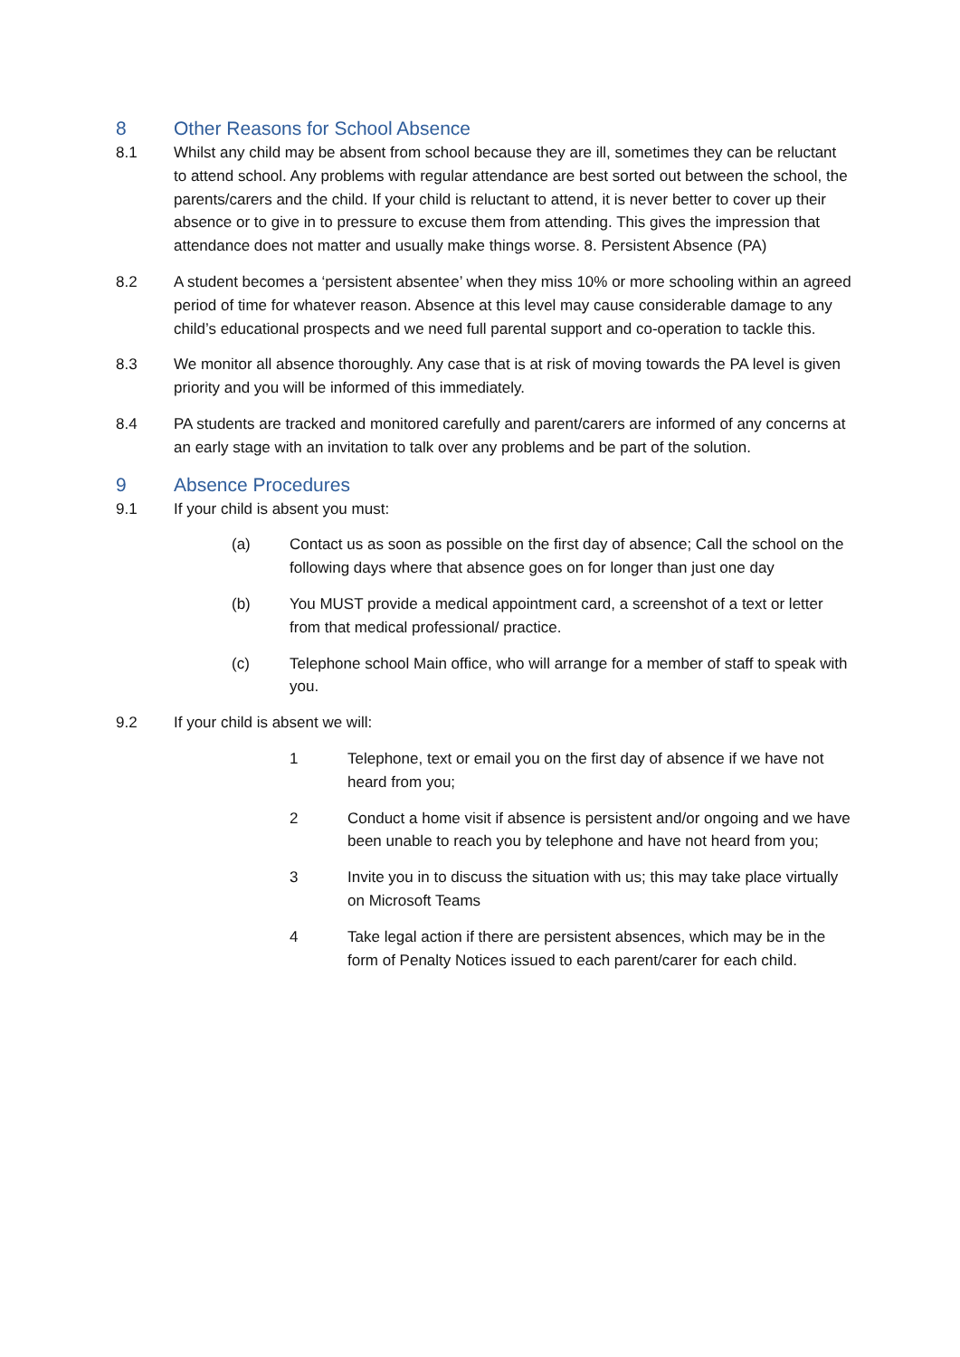8 Other Reasons for School Absence
8.1 Whilst any child may be absent from school because they are ill, sometimes they can be reluctant to attend school. Any problems with regular attendance are best sorted out between the school, the parents/carers and the child. If your child is reluctant to attend, it is never better to cover up their absence or to give in to pressure to excuse them from attending. This gives the impression that attendance does not matter and usually make things worse. 8. Persistent Absence (PA)
8.2 A student becomes a ‘persistent absentee’ when they miss 10% or more schooling within an agreed period of time for whatever reason. Absence at this level may cause considerable damage to any child’s educational prospects and we need full parental support and co-operation to tackle this.
8.3 We monitor all absence thoroughly. Any case that is at risk of moving towards the PA level is given priority and you will be informed of this immediately.
8.4 PA students are tracked and monitored carefully and parent/carers are informed of any concerns at an early stage with an invitation to talk over any problems and be part of the solution.
9 Absence Procedures
9.1 If your child is absent you must:
(a) Contact us as soon as possible on the first day of absence; Call the school on the following days where that absence goes on for longer than just one day
(b) You MUST provide a medical appointment card, a screenshot of a text or letter from that medical professional/ practice.
(c) Telephone school Main office, who will arrange for a member of staff to speak with you.
9.2 If your child is absent we will:
1 Telephone, text or email you on the first day of absence if we have not heard from you;
2 Conduct a home visit if absence is persistent and/or ongoing and we have been unable to reach you by telephone and have not heard from you;
3 Invite you in to discuss the situation with us; this may take place virtually on Microsoft Teams
4 Take legal action if there are persistent absences, which may be in the form of Penalty Notices issued to each parent/carer for each child.